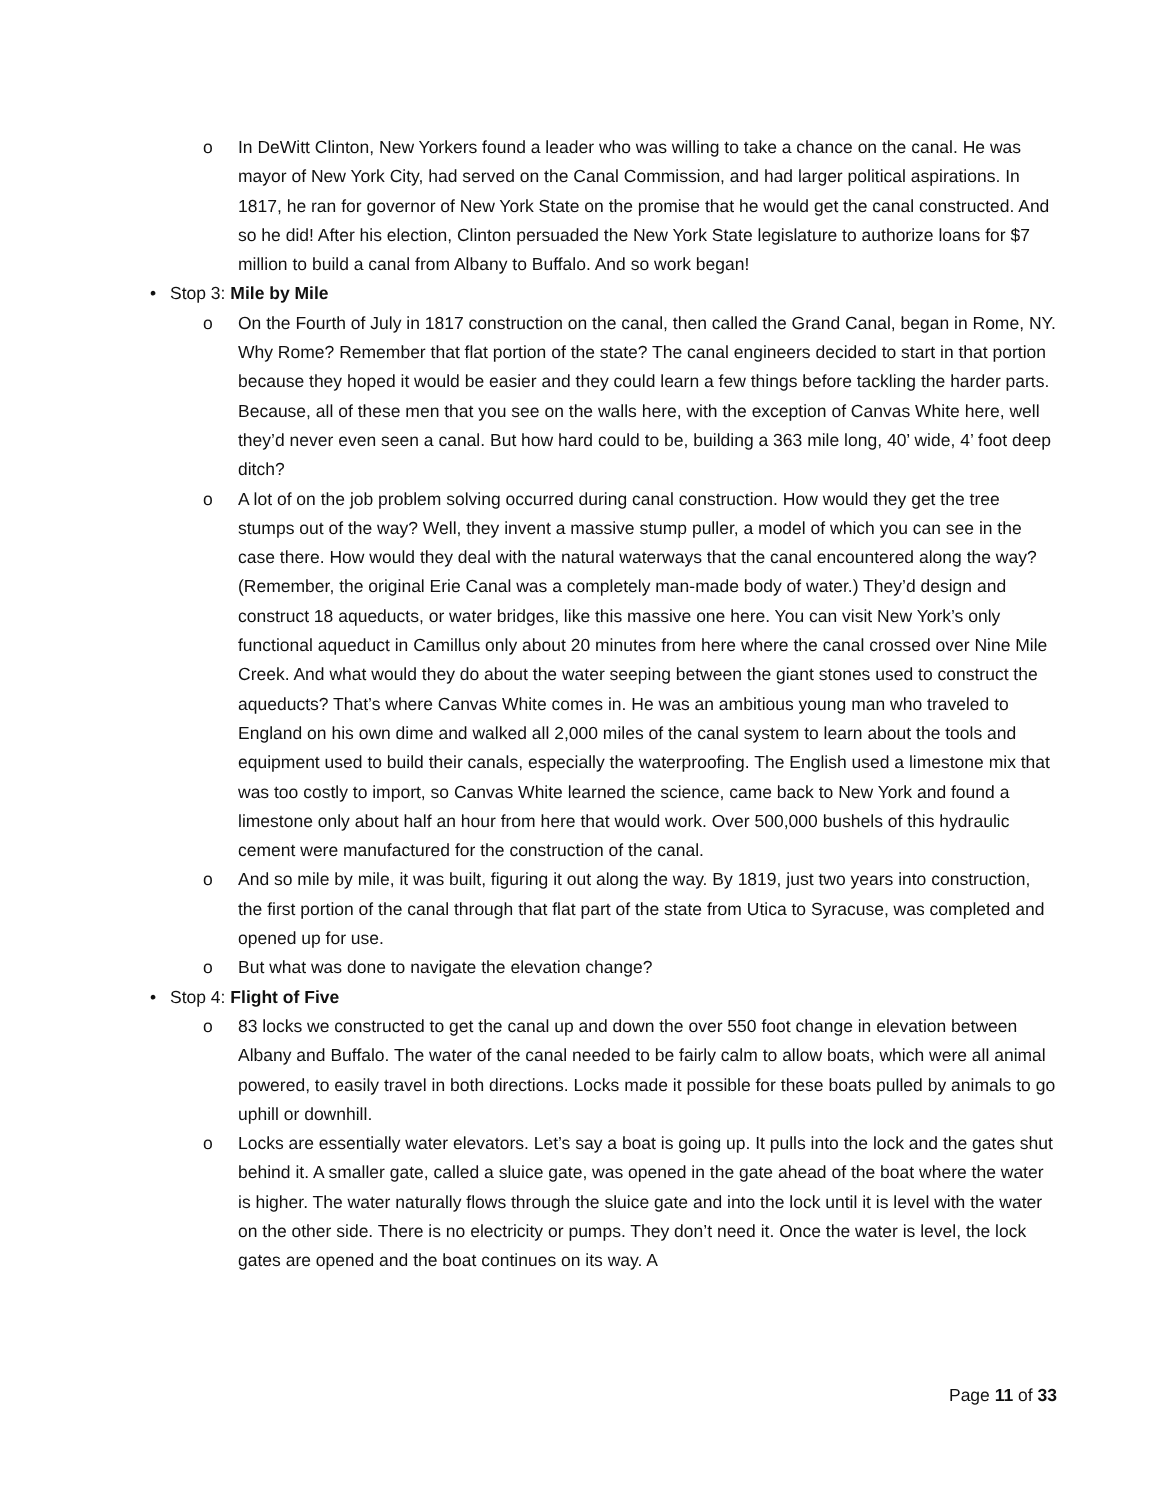o In DeWitt Clinton, New Yorkers found a leader who was willing to take a chance on the canal. He was mayor of New York City, had served on the Canal Commission, and had larger political aspirations. In 1817, he ran for governor of New York State on the promise that he would get the canal constructed. And so he did! After his election, Clinton persuaded the New York State legislature to authorize loans for $7 million to build a canal from Albany to Buffalo. And so work began!
• Stop 3: Mile by Mile
o On the Fourth of July in 1817 construction on the canal, then called the Grand Canal, began in Rome, NY. Why Rome? Remember that flat portion of the state? The canal engineers decided to start in that portion because they hoped it would be easier and they could learn a few things before tackling the harder parts. Because, all of these men that you see on the walls here, with the exception of Canvas White here, well they’d never even seen a canal. But how hard could to be, building a 363 mile long, 40’ wide, 4’ foot deep ditch?
o A lot of on the job problem solving occurred during canal construction. How would they get the tree stumps out of the way? Well, they invent a massive stump puller, a model of which you can see in the case there. How would they deal with the natural waterways that the canal encountered along the way? (Remember, the original Erie Canal was a completely man-made body of water.) They’d design and construct 18 aqueducts, or water bridges, like this massive one here. You can visit New York’s only functional aqueduct in Camillus only about 20 minutes from here where the canal crossed over Nine Mile Creek. And what would they do about the water seeping between the giant stones used to construct the aqueducts? That’s where Canvas White comes in. He was an ambitious young man who traveled to England on his own dime and walked all 2,000 miles of the canal system to learn about the tools and equipment used to build their canals, especially the waterproofing. The English used a limestone mix that was too costly to import, so Canvas White learned the science, came back to New York and found a limestone only about half an hour from here that would work. Over 500,000 bushels of this hydraulic cement were manufactured for the construction of the canal.
o And so mile by mile, it was built, figuring it out along the way. By 1819, just two years into construction, the first portion of the canal through that flat part of the state from Utica to Syracuse, was completed and opened up for use.
o But what was done to navigate the elevation change?
• Stop 4: Flight of Five
o 83 locks we constructed to get the canal up and down the over 550 foot change in elevation between Albany and Buffalo. The water of the canal needed to be fairly calm to allow boats, which were all animal powered, to easily travel in both directions. Locks made it possible for these boats pulled by animals to go uphill or downhill.
o Locks are essentially water elevators. Let’s say a boat is going up. It pulls into the lock and the gates shut behind it. A smaller gate, called a sluice gate, was opened in the gate ahead of the boat where the water is higher. The water naturally flows through the sluice gate and into the lock until it is level with the water on the other side. There is no electricity or pumps. They don’t need it. Once the water is level, the lock gates are opened and the boat continues on its way. A
Page 11 of 33